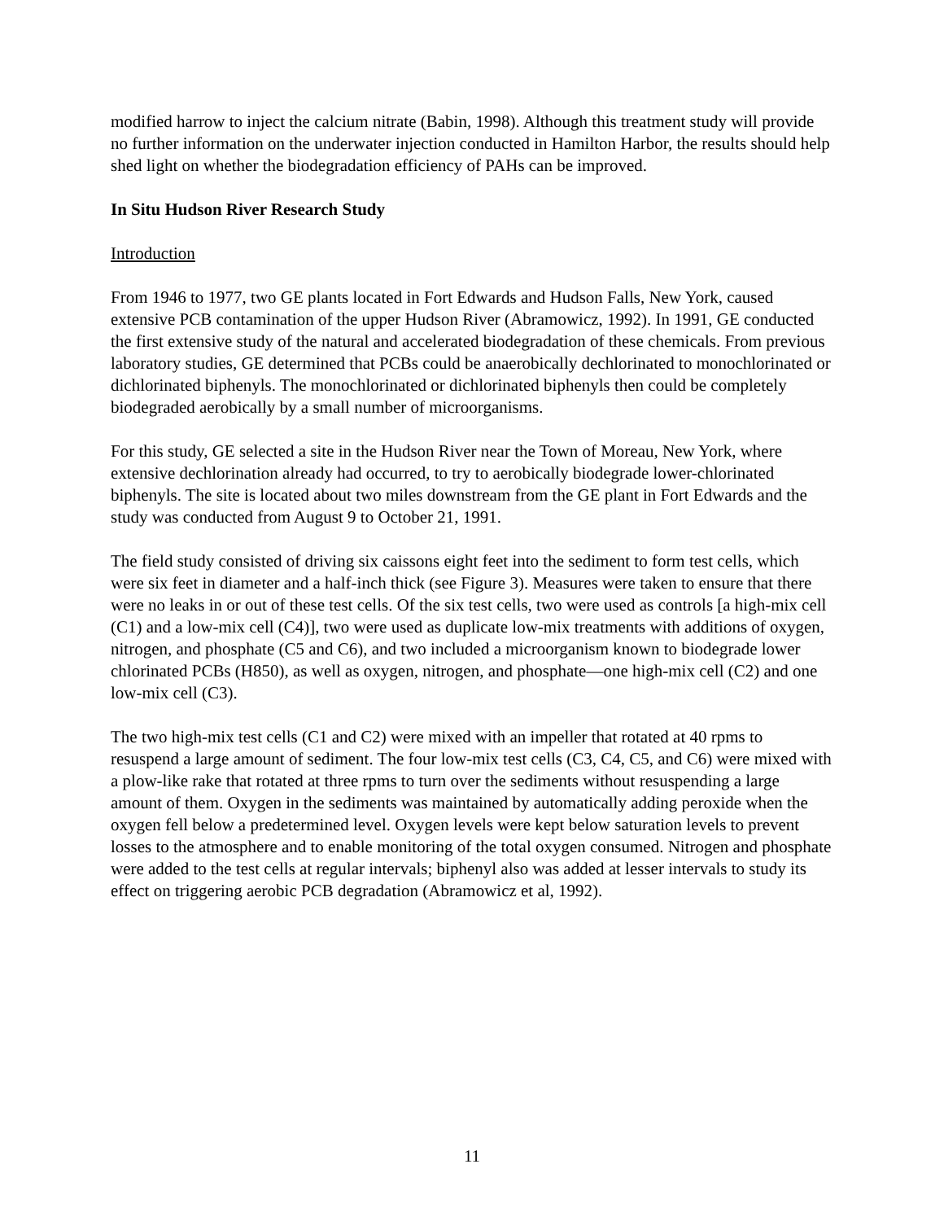modified harrow to inject the calcium nitrate (Babin, 1998). Although this treatment study will provide no further information on the underwater injection conducted in Hamilton Harbor, the results should help shed light on whether the biodegradation efficiency of PAHs can be improved.
In Situ Hudson River Research Study
Introduction
From 1946 to 1977, two GE plants located in Fort Edwards and Hudson Falls, New York, caused extensive PCB contamination of the upper Hudson River (Abramowicz, 1992). In 1991, GE conducted the first extensive study of the natural and accelerated biodegradation of these chemicals. From previous laboratory studies, GE determined that PCBs could be anaerobically dechlorinated to monochlorinated or dichlorinated biphenyls. The monochlorinated or dichlorinated biphenyls then could be completely biodegraded aerobically by a small number of microorganisms.
For this study, GE selected a site in the Hudson River near the Town of Moreau, New York, where extensive dechlorination already had occurred, to try to aerobically biodegrade lower-chlorinated biphenyls. The site is located about two miles downstream from the GE plant in Fort Edwards and the study was conducted from August 9 to October 21, 1991.
The field study consisted of driving six caissons eight feet into the sediment to form test cells, which were six feet in diameter and a half-inch thick (see Figure 3). Measures were taken to ensure that there were no leaks in or out of these test cells. Of the six test cells, two were used as controls [a high-mix cell (C1) and a low-mix cell (C4)], two were used as duplicate low-mix treatments with additions of oxygen, nitrogen, and phosphate (C5 and C6), and two included a microorganism known to biodegrade lower chlorinated PCBs (H850), as well as oxygen, nitrogen, and phosphate—one high-mix cell (C2) and one low-mix cell (C3).
The two high-mix test cells (C1 and C2) were mixed with an impeller that rotated at 40 rpms to resuspend a large amount of sediment. The four low-mix test cells (C3, C4, C5, and C6) were mixed with a plow-like rake that rotated at three rpms to turn over the sediments without resuspending a large amount of them. Oxygen in the sediments was maintained by automatically adding peroxide when the oxygen fell below a predetermined level. Oxygen levels were kept below saturation levels to prevent losses to the atmosphere and to enable monitoring of the total oxygen consumed. Nitrogen and phosphate were added to the test cells at regular intervals; biphenyl also was added at lesser intervals to study its effect on triggering aerobic PCB degradation (Abramowicz et al, 1992).
11